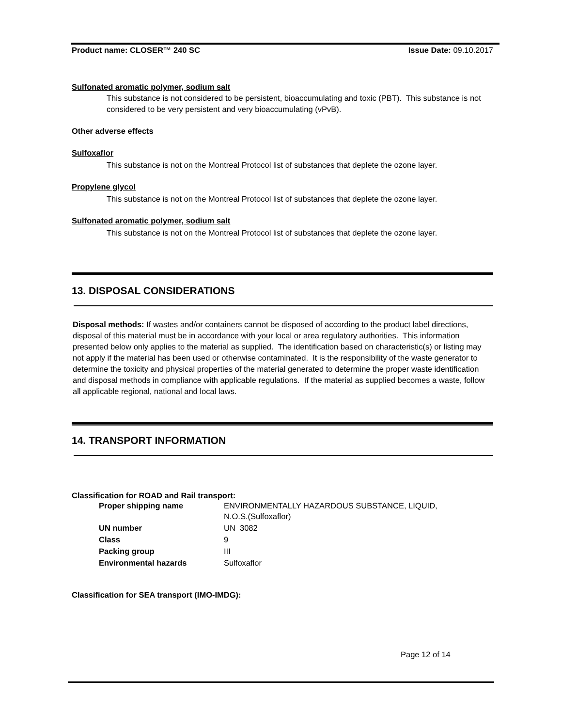Product name: CLOSER™ 240 SC Issue Date: 09.10.2017
Sulfonated aromatic polymer, sodium salt
This substance is not considered to be persistent, bioaccumulating and toxic (PBT). This substance is not considered to be very persistent and very bioaccumulating (vPvB).
Other adverse effects
Sulfoxaflor
This substance is not on the Montreal Protocol list of substances that deplete the ozone layer.
Propylene glycol
This substance is not on the Montreal Protocol list of substances that deplete the ozone layer.
Sulfonated aromatic polymer, sodium salt
This substance is not on the Montreal Protocol list of substances that deplete the ozone layer.
13. DISPOSAL CONSIDERATIONS
Disposal methods: If wastes and/or containers cannot be disposed of according to the product label directions, disposal of this material must be in accordance with your local or area regulatory authorities. This information presented below only applies to the material as supplied. The identification based on characteristic(s) or listing may not apply if the material has been used or otherwise contaminated. It is the responsibility of the waste generator to determine the toxicity and physical properties of the material generated to determine the proper waste identification and disposal methods in compliance with applicable regulations. If the material as supplied becomes a waste, follow all applicable regional, national and local laws.
14. TRANSPORT INFORMATION
Classification for ROAD and Rail transport:
| Proper shipping name | ENVIRONMENTALLY HAZARDOUS SUBSTANCE, LIQUID, N.O.S.(Sulfoxaflor) |
| UN number | UN 3082 |
| Class | 9 |
| Packing group | III |
| Environmental hazards | Sulfoxaflor |
Classification for SEA transport (IMO-IMDG):
Page 12 of 14